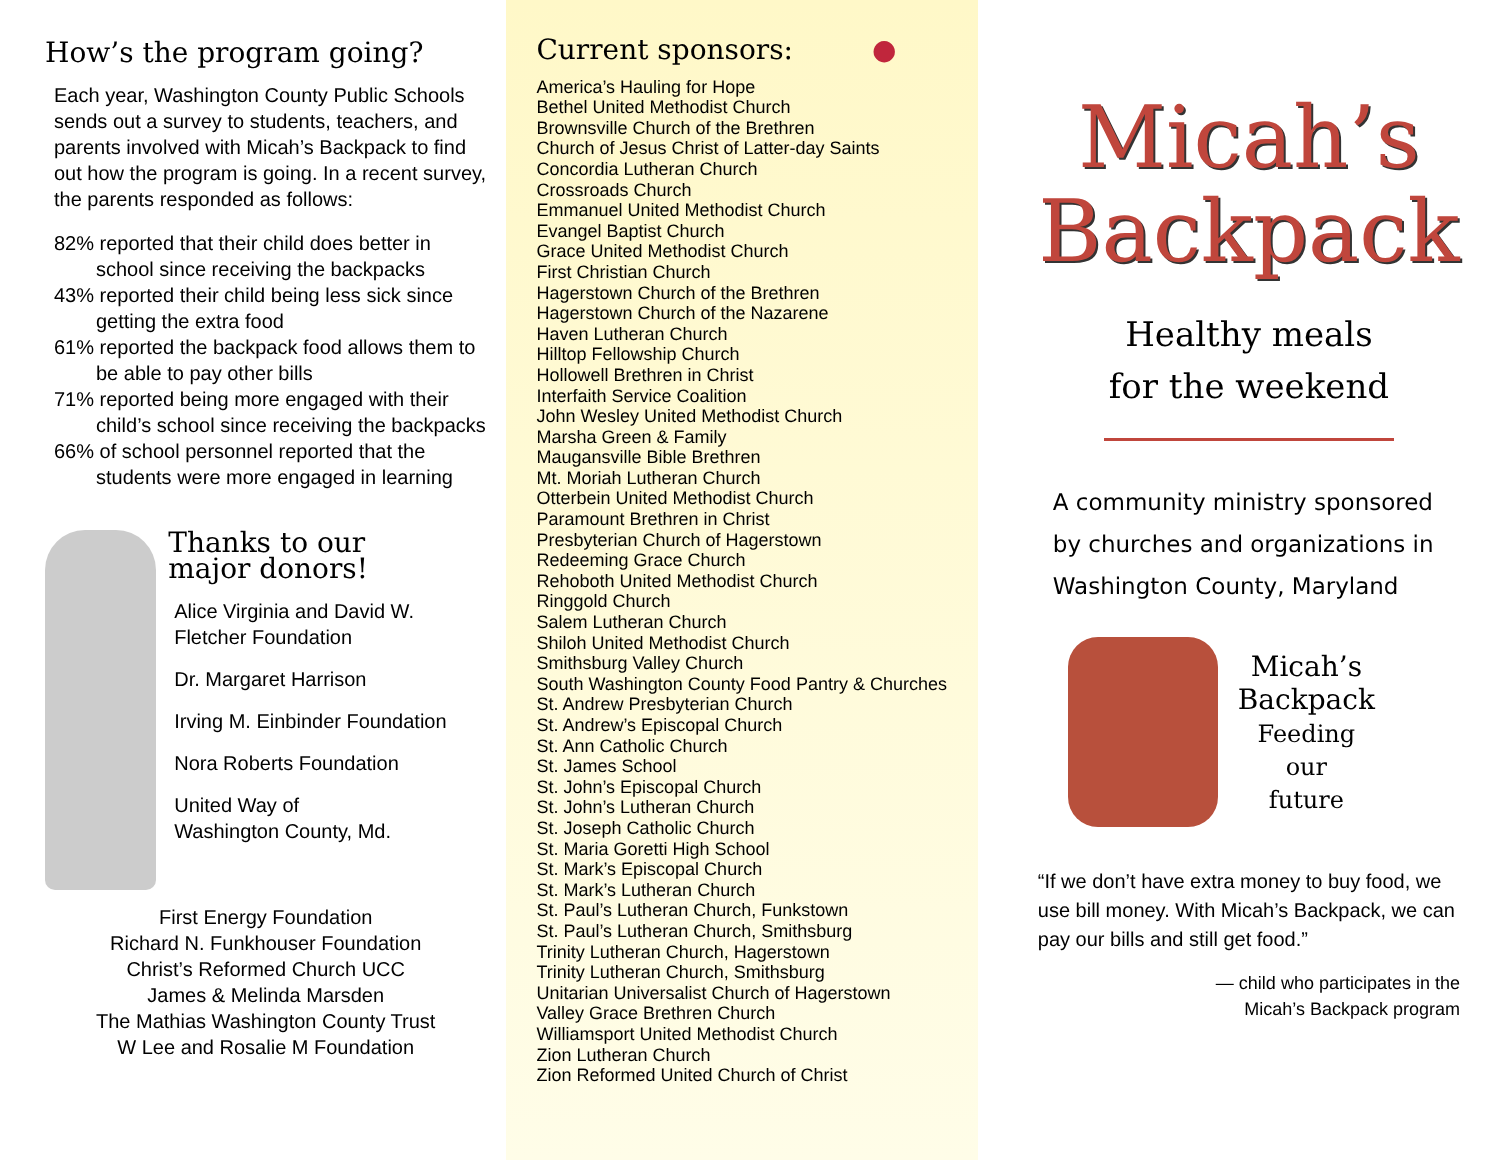How’s the program going?
Each year, Washington County Public Schools sends out a survey to students, teachers, and parents involved with Micah’s Backpack to find out how the program is going. In a recent survey, the parents responded as follows:
82% reported that their child does better in school since receiving the backpacks
43% reported their child being less sick since getting the extra food
61% reported the backpack food allows them to be able to pay other bills
71% reported being more engaged with their child’s school since receiving the backpacks
66% of school personnel reported that the students were more engaged in learning
Thanks to our
major donors!
Alice Virginia and David W. Fletcher Foundation
Dr. Margaret Harrison
Irving M. Einbinder Foundation
Nora Roberts Foundation
United Way of
Washington County, Md.
First Energy Foundation
Richard N. Funkhouser Foundation
Christ’s Reformed Church UCC
James & Melinda Marsden
The Mathias Washington County Trust
W Lee and Rosalie M Foundation
Current sponsors: ●
America’s Hauling for Hope
Bethel United Methodist Church
Brownsville Church of the Brethren
Church of Jesus Christ of Latter-day Saints
Concordia Lutheran Church
Crossroads Church
Emmanuel United Methodist Church
Evangel Baptist Church
Grace United Methodist Church
First Christian Church
Hagerstown Church of the Brethren
Hagerstown Church of the Nazarene
Haven Lutheran Church
Hilltop Fellowship Church
Hollowell Brethren in Christ
Interfaith Service Coalition
John Wesley United Methodist Church
Marsha Green & Family
Maugansville Bible Brethren
Mt. Moriah Lutheran Church
Otterbein United Methodist Church
Paramount Brethren in Christ
Presbyterian Church of Hagerstown
Redeeming Grace Church
Rehoboth United Methodist Church
Ringgold Church
Salem Lutheran Church
Shiloh United Methodist Church
Smithsburg Valley Church
South Washington County Food Pantry & Churches
St. Andrew Presbyterian Church
St. Andrew’s Episcopal Church
St. Ann Catholic Church
St. James School
St. John’s Episcopal Church
St. John’s Lutheran Church
St. Joseph Catholic Church
St. Maria Goretti High School
St. Mark’s Episcopal Church
St. Mark’s Lutheran Church
St. Paul’s Lutheran Church, Funkstown
St. Paul’s Lutheran Church, Smithsburg
Trinity Lutheran Church, Hagerstown
Trinity Lutheran Church, Smithsburg
Unitarian Universalist Church of Hagerstown
Valley Grace Brethren Church
Williamsport United Methodist Church
Zion Lutheran Church
Zion Reformed United Church of Christ
Micah’s
Backpack
Healthy meals
for the weekend
A community ministry sponsored by churches and organizations in Washington County, Maryland
Micah’s
Backpack
Feeding
our
future
“If we don’t have extra money to buy food, we use bill money. With Micah’s Backpack, we can pay our bills and still get food.”
— child who participates in the
Micah’s Backpack program